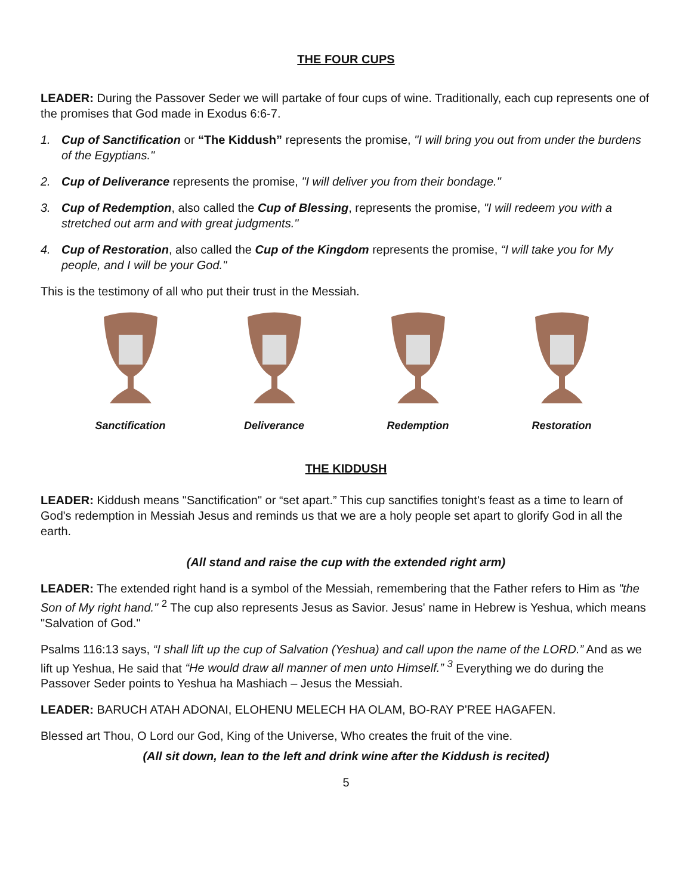THE FOUR CUPS
LEADER: During the Passover Seder we will partake of four cups of wine. Traditionally, each cup represents one of the promises that God made in Exodus 6:6-7.
1. Cup of Sanctification or “The Kiddush” represents the promise, "I will bring you out from under the burdens of the Egyptians."
2. Cup of Deliverance represents the promise, "I will deliver you from their bondage."
3. Cup of Redemption, also called the Cup of Blessing, represents the promise, "I will redeem you with a stretched out arm and with great judgments."
4. Cup of Restoration, also called the Cup of the Kingdom represents the promise, “I will take you for My people, and I will be your God."
This is the testimony of all who put their trust in the Messiah.
Sanctification Deliverance Redemption Restoration
THE KIDDUSH
LEADER: Kiddush means "Sanctification" or “set apart.” This cup sanctifies tonight's feast as a time to learn of God's redemption in Messiah Jesus and reminds us that we are a holy people set apart to glorify God in all the earth.
(All stand and raise the cup with the extended right arm)
LEADER: The extended right hand is a symbol of the Messiah, remembering that the Father refers to Him as "the Son of My right hand." <sup>2</sup> The cup also represents Jesus as Savior. Jesus' name in Hebrew is Yeshua, which means "Salvation of God."
Psalms 116:13 says, “I shall lift up the cup of Salvation (Yeshua) and call upon the name of the LORD.” And as we lift up Yeshua, He said that “He would draw all manner of men unto Himself.” <sup>3</sup> Everything we do during the Passover Seder points to Yeshua ha Mashiach – Jesus the Messiah.
LEADER: BARUCH ATAH ADONAI, ELOHENU MELECH HA OLAM, BO-RAY P'REE HAGAFEN.
Blessed art Thou, O Lord our God, King of the Universe, Who creates the fruit of the vine.
(All sit down, lean to the left and drink wine after the Kiddush is recited)
5